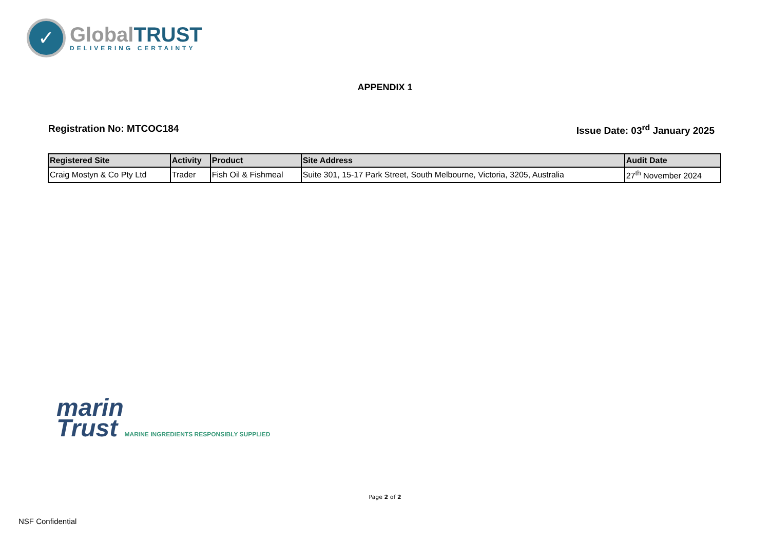✓
Global TRUST
DELIVERING CERTAINTY
APPENDIX 1
Registration No: MTCOC184 Issue Date: 03<sup>rd</sup> January 2025
| Registered Site | Activity | Product | Site Address | Audit Date |
| --- | --- | --- | --- | --- |
| Craig Mostyn & Co Pty Ltd | Trader | Fish Oil & Fishmeal | Suite 301, 15-17 Park Street, South Melbourne, Victoria, 3205, Australia | 27<sup>th</sup> November 2024 |
marin
Trust MARINE INGREDIENTS RESPONSIBLY SUPPLIED
Page 2 of 2
NSF Confidential